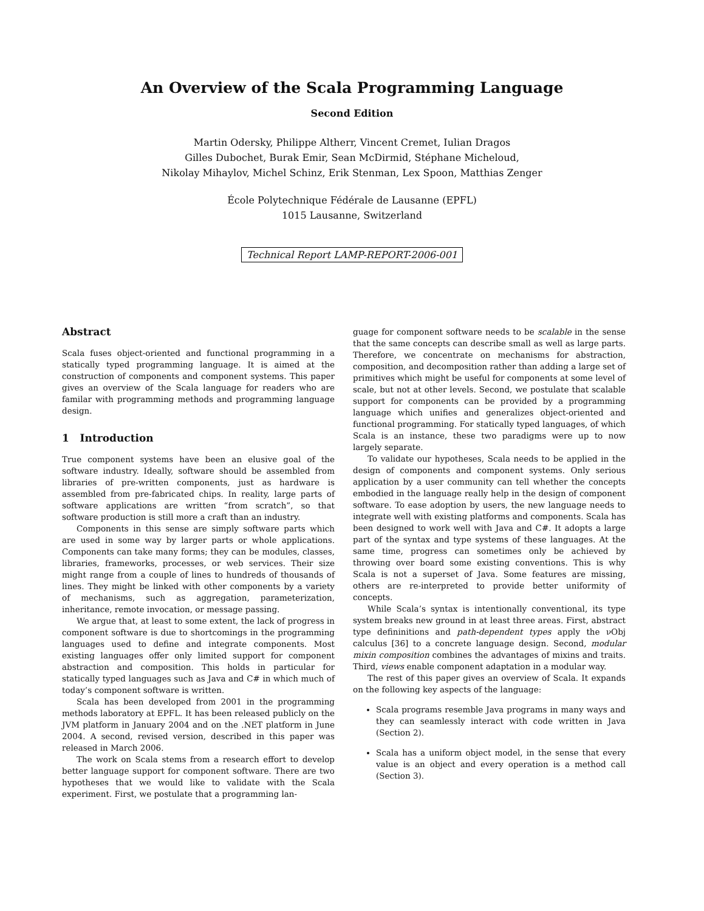An Overview of the Scala Programming Language
Second Edition
Martin Odersky, Philippe Altherr, Vincent Cremet, Iulian Dragos
Gilles Dubochet, Burak Emir, Sean McDirmid, Stéphane Micheloud,
Nikolay Mihaylov, Michel Schinz, Erik Stenman, Lex Spoon, Matthias Zenger
École Polytechnique Fédérale de Lausanne (EPFL)
1015 Lausanne, Switzerland
Technical Report LAMP-REPORT-2006-001
Abstract
Scala fuses object-oriented and functional programming in a statically typed programming language. It is aimed at the construction of components and component systems. This paper gives an overview of the Scala language for readers who are familar with programming methods and programming language design.
1 Introduction
True component systems have been an elusive goal of the software industry. Ideally, software should be assembled from libraries of pre-written components, just as hardware is assembled from pre-fabricated chips. In reality, large parts of software applications are written “from scratch”, so that software production is still more a craft than an industry.
Components in this sense are simply software parts which are used in some way by larger parts or whole applications. Components can take many forms; they can be modules, classes, libraries, frameworks, processes, or web services. Their size might range from a couple of lines to hundreds of thousands of lines. They might be linked with other components by a variety of mechanisms, such as aggregation, parameterization, inheritance, remote invocation, or message passing.
We argue that, at least to some extent, the lack of progress in component software is due to shortcomings in the programming languages used to define and integrate components. Most existing languages offer only limited support for component abstraction and composition. This holds in particular for statically typed languages such as Java and C# in which much of today’s component software is written.
Scala has been developed from 2001 in the programming methods laboratory at EPFL. It has been released publicly on the JVM platform in January 2004 and on the .NET platform in June 2004. A second, revised version, described in this paper was released in March 2006.
The work on Scala stems from a research effort to develop better language support for component software. There are two hypotheses that we would like to validate with the Scala experiment. First, we postulate that a programming lan-
guage for component software needs to be scalable in the sense that the same concepts can describe small as well as large parts. Therefore, we concentrate on mechanisms for abstraction, composition, and decomposition rather than adding a large set of primitives which might be useful for components at some level of scale, but not at other levels. Second, we postulate that scalable support for components can be provided by a programming language which unifies and generalizes object-oriented and functional programming. For statically typed languages, of which Scala is an instance, these two paradigms were up to now largely separate.
To validate our hypotheses, Scala needs to be applied in the design of components and component systems. Only serious application by a user community can tell whether the concepts embodied in the language really help in the design of component software. To ease adoption by users, the new language needs to integrate well with existing platforms and components. Scala has been designed to work well with Java and C#. It adopts a large part of the syntax and type systems of these languages. At the same time, progress can sometimes only be achieved by throwing over board some existing conventions. This is why Scala is not a superset of Java. Some features are missing, others are re-interpreted to provide better uniformity of concepts.
While Scala’s syntax is intentionally conventional, its type system breaks new ground in at least three areas. First, abstract type defininitions and path-dependent types apply the νObj calculus [36] to a concrete language design. Second, modular mixin composition combines the advantages of mixins and traits. Third, views enable component adaptation in a modular way.
The rest of this paper gives an overview of Scala. It expands on the following key aspects of the language:
Scala programs resemble Java programs in many ways and they can seamlessly interact with code written in Java (Section 2).
Scala has a uniform object model, in the sense that every value is an object and every operation is a method call (Section 3).